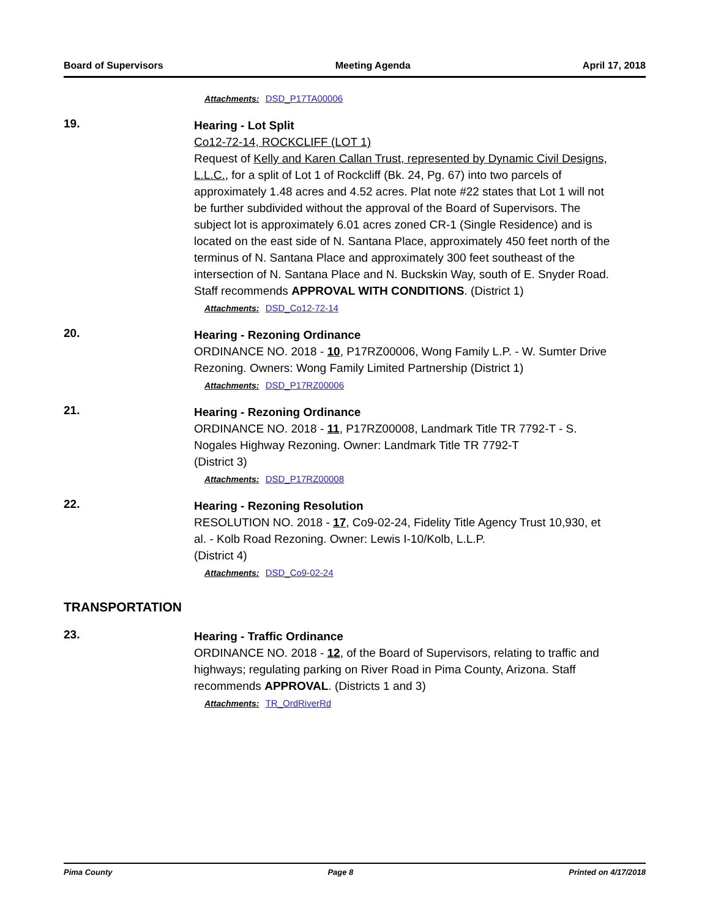Board of Supervisors Meeting Agenda April 17, 2018
Attachments: DSD_P17TA00006
19.
Hearing - Lot Split
Co12-72-14, ROCKCLIFF (LOT 1)
Request of Kelly and Karen Callan Trust, represented by Dynamic Civil Designs, L.L.C., for a split of Lot 1 of Rockcliff (Bk. 24, Pg. 67) into two parcels of approximately 1.48 acres and 4.52 acres. Plat note #22 states that Lot 1 will not be further subdivided without the approval of the Board of Supervisors. The subject lot is approximately 6.01 acres zoned CR-1 (Single Residence) and is located on the east side of N. Santana Place, approximately 450 feet north of the terminus of N. Santana Place and approximately 300 feet southeast of the intersection of N. Santana Place and N. Buckskin Way, south of E. Snyder Road. Staff recommends APPROVAL WITH CONDITIONS. (District 1)
Attachments: DSD_Co12-72-14
20.
Hearing - Rezoning Ordinance
ORDINANCE NO. 2018 - 10, P17RZ00006, Wong Family L.P. - W. Sumter Drive Rezoning. Owners: Wong Family Limited Partnership (District 1)
Attachments: DSD_P17RZ00006
21.
Hearing - Rezoning Ordinance
ORDINANCE NO. 2018 - 11, P17RZ00008, Landmark Title TR 7792-T - S. Nogales Highway Rezoning. Owner: Landmark Title TR 7792-T
(District 3)
Attachments: DSD_P17RZ00008
22.
Hearing - Rezoning Resolution
RESOLUTION NO. 2018 - 17, Co9-02-24, Fidelity Title Agency Trust 10,930, et al. - Kolb Road Rezoning. Owner: Lewis I-10/Kolb, L.L.P.
(District 4)
Attachments: DSD_Co9-02-24
TRANSPORTATION
23.
Hearing - Traffic Ordinance
ORDINANCE NO. 2018 - 12, of the Board of Supervisors, relating to traffic and highways; regulating parking on River Road in Pima County, Arizona. Staff recommends APPROVAL. (Districts 1 and 3)
Attachments: TR_OrdRiverRd
Pima County Page 8 Printed on 4/17/2018